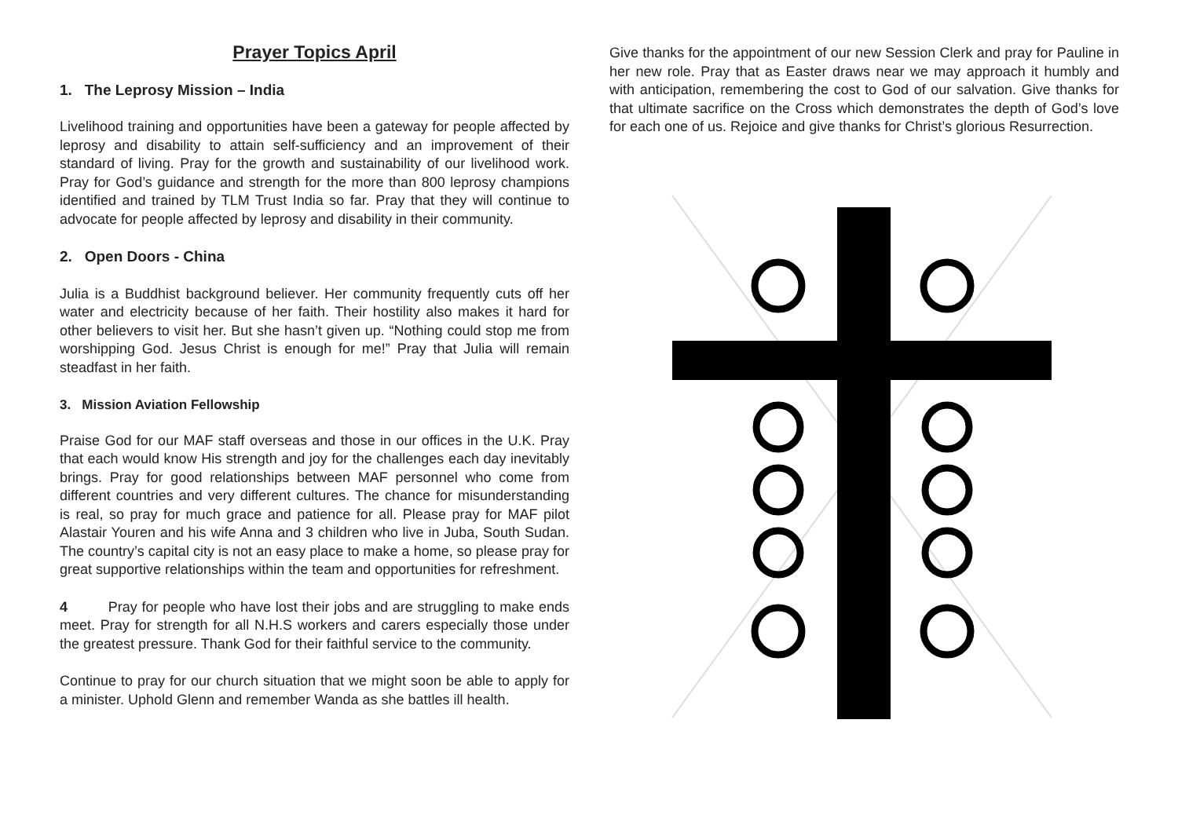Prayer Topics April
1. The Leprosy Mission – India
Livelihood training and opportunities have been a gateway for people affected by leprosy and disability to attain self-sufficiency and an improvement of their standard of living. Pray for the growth and sustainability of our livelihood work. Pray for God’s guidance and strength for the more than 800 leprosy champions identified and trained by TLM Trust India so far. Pray that they will continue to advocate for people affected by leprosy and disability in their community.
2. Open Doors - China
Julia is a Buddhist background believer. Her community frequently cuts off her water and electricity because of her faith. Their hostility also makes it hard for other believers to visit her. But she hasn’t given up. “Nothing could stop me from worshipping God. Jesus Christ is enough for me!” Pray that Julia will remain steadfast in her faith.
3. Mission Aviation Fellowship
Praise God for our MAF staff overseas and those in our offices in the U.K. Pray that each would know His strength and joy for the challenges each day inevitably brings. Pray for good relationships between MAF personnel who come from different countries and very different cultures. The chance for misunderstanding is real, so pray for much grace and patience for all. Please pray for MAF pilot Alastair Youren and his wife Anna and 3 children who live in Juba, South Sudan. The country’s capital city is not an easy place to make a home, so please pray for great supportive relationships within the team and opportunities for refreshment.
4 Pray for people who have lost their jobs and are struggling to make ends meet. Pray for strength for all N.H.S workers and carers especially those under the greatest pressure. Thank God for their faithful service to the community.
Continue to pray for our church situation that we might soon be able to apply for a minister. Uphold Glenn and remember Wanda as she battles ill health.
Give thanks for the appointment of our new Session Clerk and pray for Pauline in her new role. Pray that as Easter draws near we may approach it humbly and with anticipation, remembering the cost to God of our salvation. Give thanks for that ultimate sacrifice on the Cross which demonstrates the depth of God’s love for each one of us. Rejoice and give thanks for Christ’s glorious Resurrection.